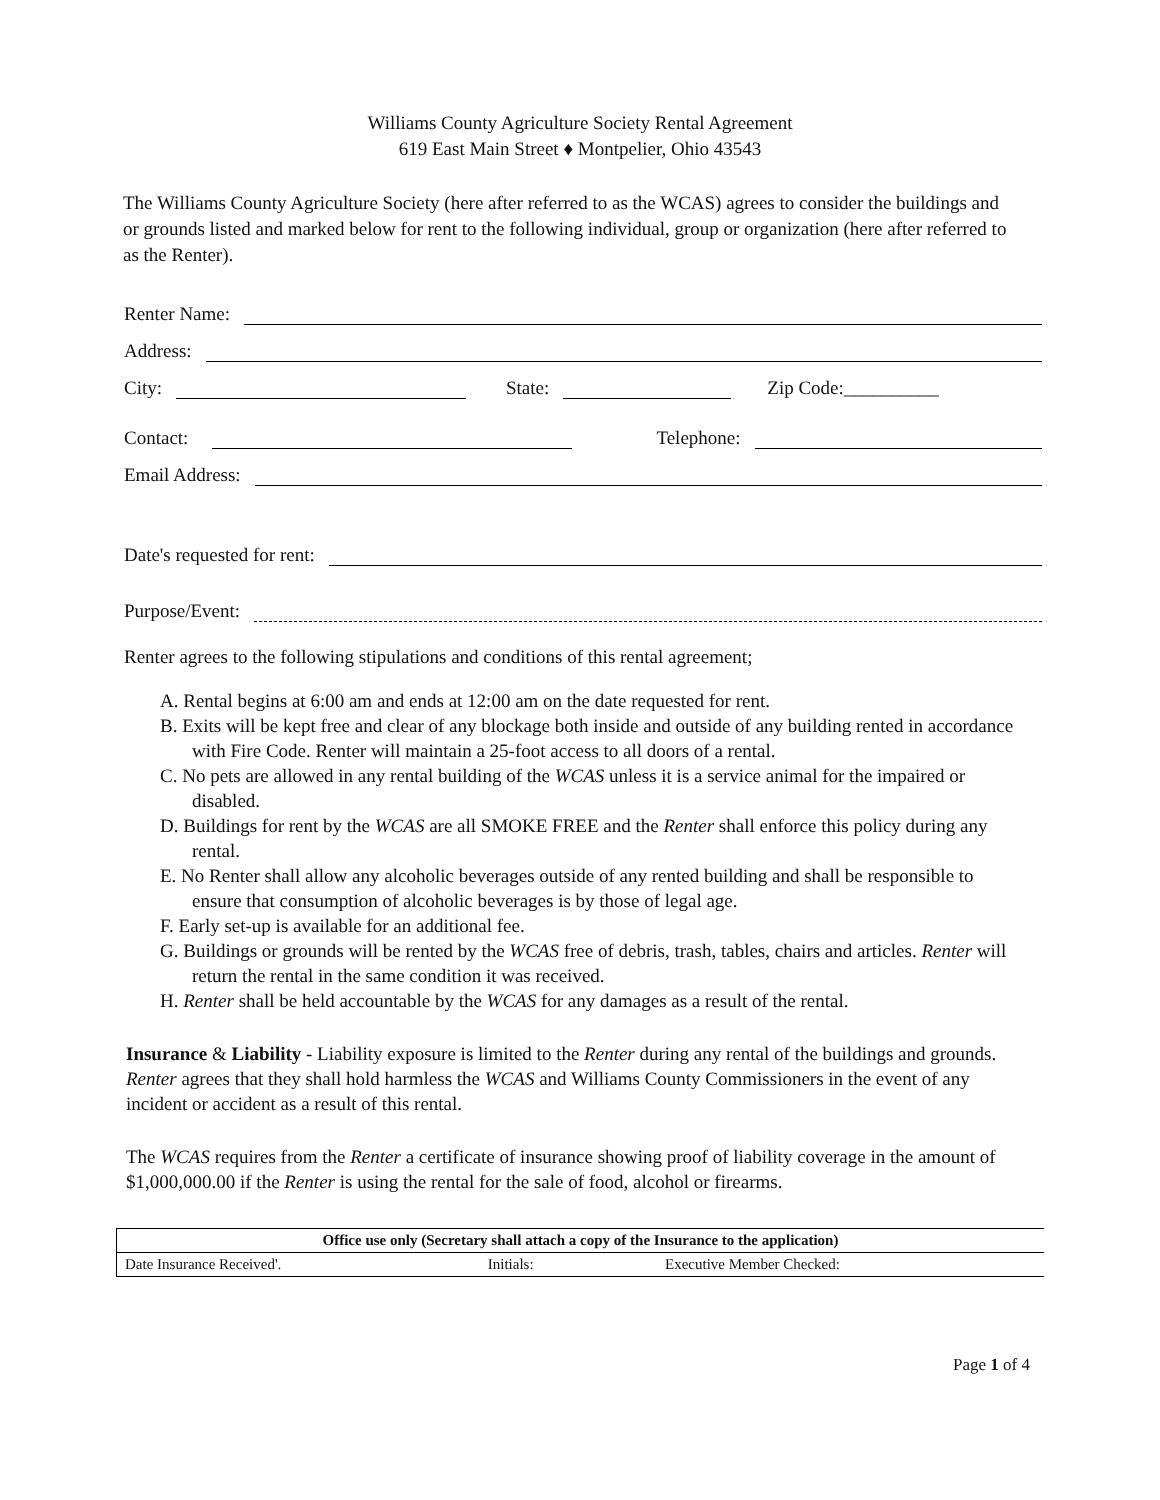Williams County Agriculture Society Rental Agreement
619 East Main Street ♦ Montpelier, Ohio 43543
The Williams County Agriculture Society (here after referred to as the WCAS) agrees to consider the buildings and or grounds listed and marked below for rent to the following individual, group or organization (here after referred to as the Renter).
Renter Name:
Address:
City: State: Zip Code:__________
Contact: Telephone:
Email Address:
Date's requested for rent:
Purpose/Event:
Renter agrees to the following stipulations and conditions of this rental agreement;
A. Rental begins at 6:00 am and ends at 12:00 am on the date requested for rent.
B. Exits will be kept free and clear of any blockage both inside and outside of any building rented in accordance with Fire Code. Renter will maintain a 25-foot access to all doors of a rental.
C. No pets are allowed in any rental building of the WCAS unless it is a service animal for the impaired or disabled.
D. Buildings for rent by the WCAS are all SMOKE FREE and the Renter shall enforce this policy during any rental.
E. No Renter shall allow any alcoholic beverages outside of any rented building and shall be responsible to ensure that consumption of alcoholic beverages is by those of legal age.
F. Early set-up is available for an additional fee.
G. Buildings or grounds will be rented by the WCAS free of debris, trash, tables, chairs and articles. Renter will return the rental in the same condition it was received.
H. Renter shall be held accountable by the WCAS for any damages as a result of the rental.
Insurance & Liability - Liability exposure is limited to the Renter during any rental of the buildings and grounds. Renter agrees that they shall hold harmless the WCAS and Williams County Commissioners in the event of any incident or accident as a result of this rental.
The WCAS requires from the Renter a certificate of insurance showing proof of liability coverage in the amount of $1,000,000.00 if the Renter is using the rental for the sale of food, alcohol or firearms.
| Office use only (Secretary shall attach a copy of the Insurance to the application) | | | | | |
| --- | --- | --- | --- | --- | --- |
| Date Insurance Received'. | | Initials: | | Executive Member Checked: | |
Page 1 of 4